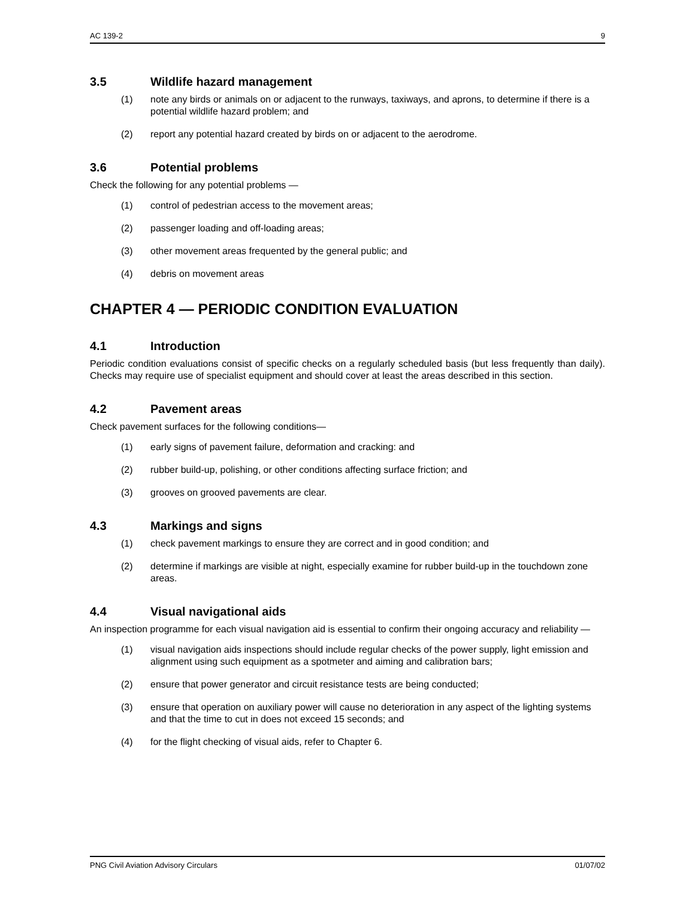AC 139-2 9
3.5 Wildlife hazard management
(1) note any birds or animals on or adjacent to the runways, taxiways, and aprons, to determine if there is a potential wildlife hazard problem; and
(2) report any potential hazard created by birds on or adjacent to the aerodrome.
3.6 Potential problems
Check the following for any potential problems —
(1) control of pedestrian access to the movement areas;
(2) passenger loading and off-loading areas;
(3) other movement areas frequented by the general public; and
(4) debris on movement areas
CHAPTER 4 — PERIODIC CONDITION EVALUATION
4.1 Introduction
Periodic condition evaluations consist of specific checks on a regularly scheduled basis (but less frequently than daily). Checks may require use of specialist equipment and should cover at least the areas described in this section.
4.2 Pavement areas
Check pavement surfaces for the following conditions—
(1) early signs of pavement failure, deformation and cracking: and
(2) rubber build-up, polishing, or other conditions affecting surface friction; and
(3) grooves on grooved pavements are clear.
4.3 Markings and signs
(1) check pavement markings to ensure they are correct and in good condition; and
(2) determine if markings are visible at night, especially examine for rubber build-up in the touchdown zone areas.
4.4 Visual navigational aids
An inspection programme for each visual navigation aid is essential to confirm their ongoing accuracy and reliability —
(1) visual navigation aids inspections should include regular checks of the power supply, light emission and alignment using such equipment as a spotmeter and aiming and calibration bars;
(2) ensure that power generator and circuit resistance tests are being conducted;
(3) ensure that operation on auxiliary power will cause no deterioration in any aspect of the lighting systems and that the time to cut in does not exceed 15 seconds; and
(4) for the flight checking of visual aids, refer to Chapter 6.
PNG Civil Aviation Advisory Circulars 01/07/02